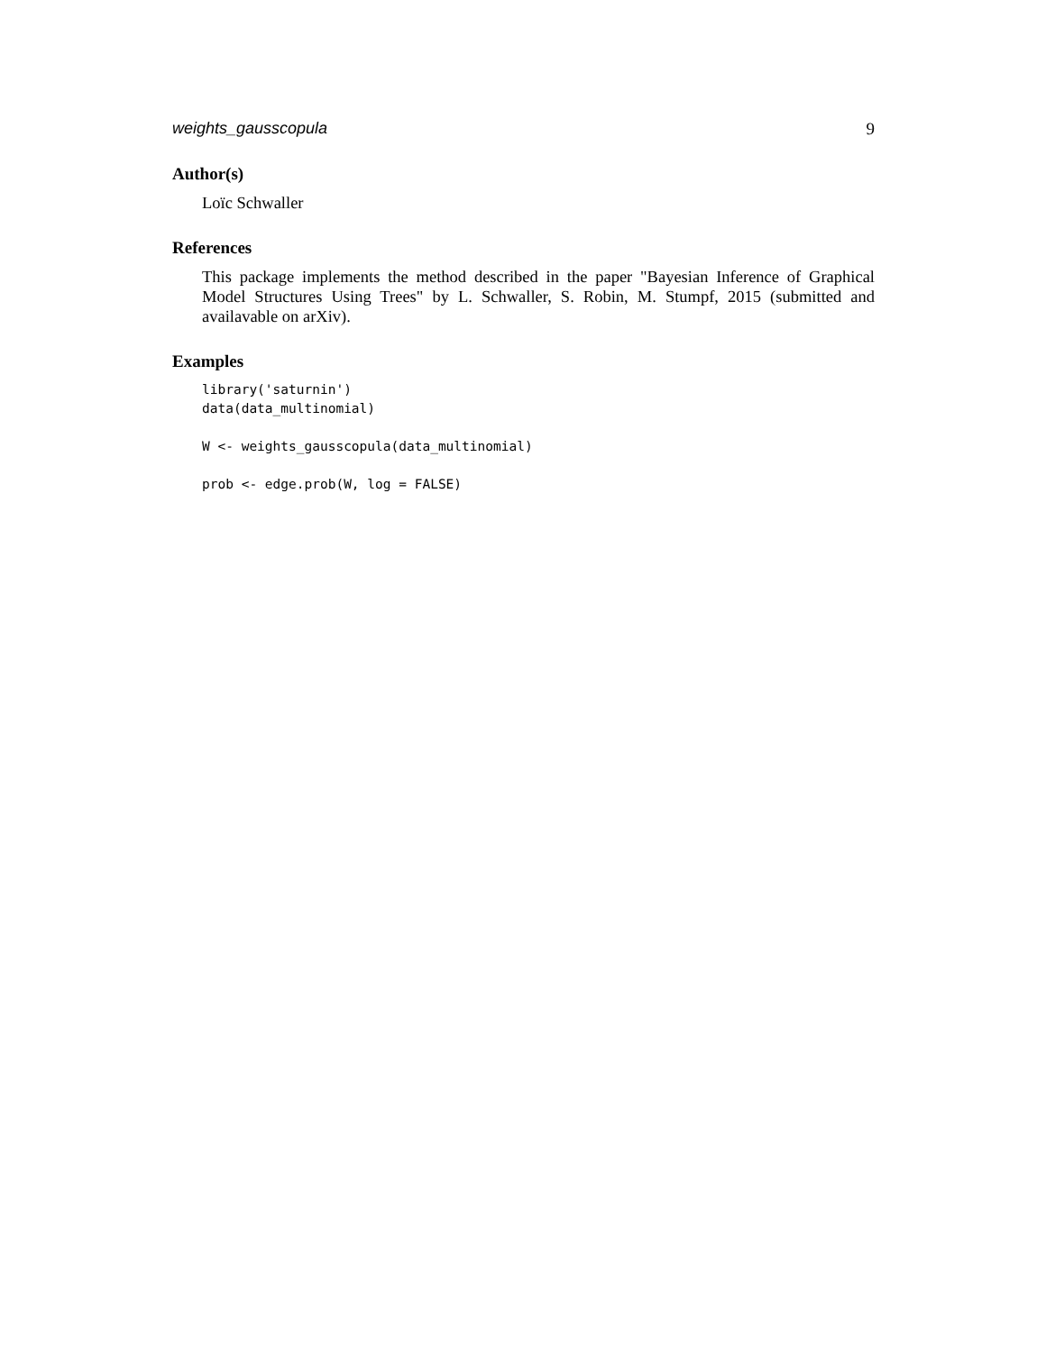weights_gausscopula 9
Author(s)
Loïc Schwaller
References
This package implements the method described in the paper "Bayesian Inference of Graphical Model Structures Using Trees" by L. Schwaller, S. Robin, M. Stumpf, 2015 (submitted and availavable on arXiv).
Examples
library('saturnin')
data(data_multinomial)

W <- weights_gausscopula(data_multinomial)

prob <- edge.prob(W, log = FALSE)